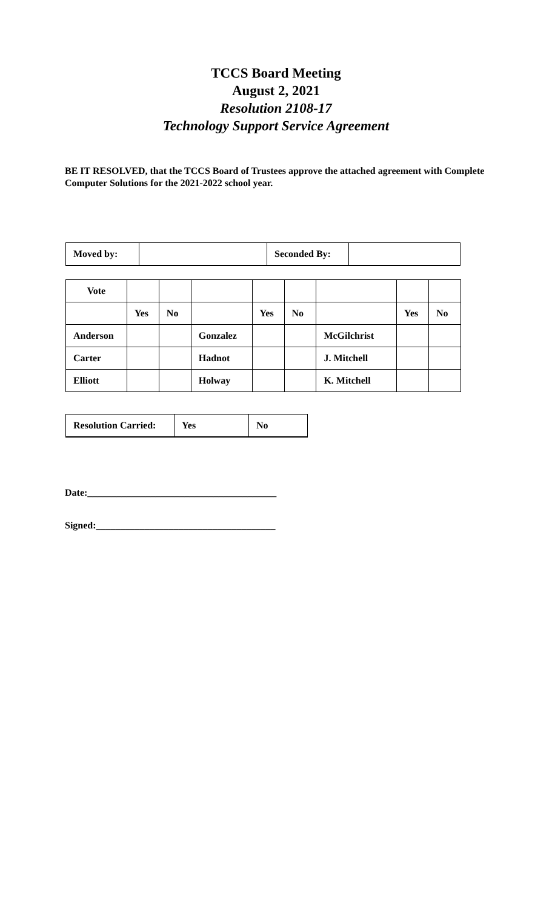TCCS Board Meeting
August 2, 2021
Resolution 2108-17
Technology Support Service Agreement
BE IT RESOLVED, that the TCCS Board of Trustees approve the attached agreement with Complete Computer Solutions for the 2021-2022 school year.
| Moved by: | | Seconded By: | |
| Vote | | | | | | | | |
| | Yes | No | | Yes | No | | Yes | No |
| Anderson | | | Gonzalez | | | McGilchrist | | |
| Carter | | | Hadnot | | | J. Mitchell | | |
| Elliott | | | Holway | | | K. Mitchell | | |
| Resolution Carried: | Yes | No |
Date:_______________________________________
Signed:_____________________________________